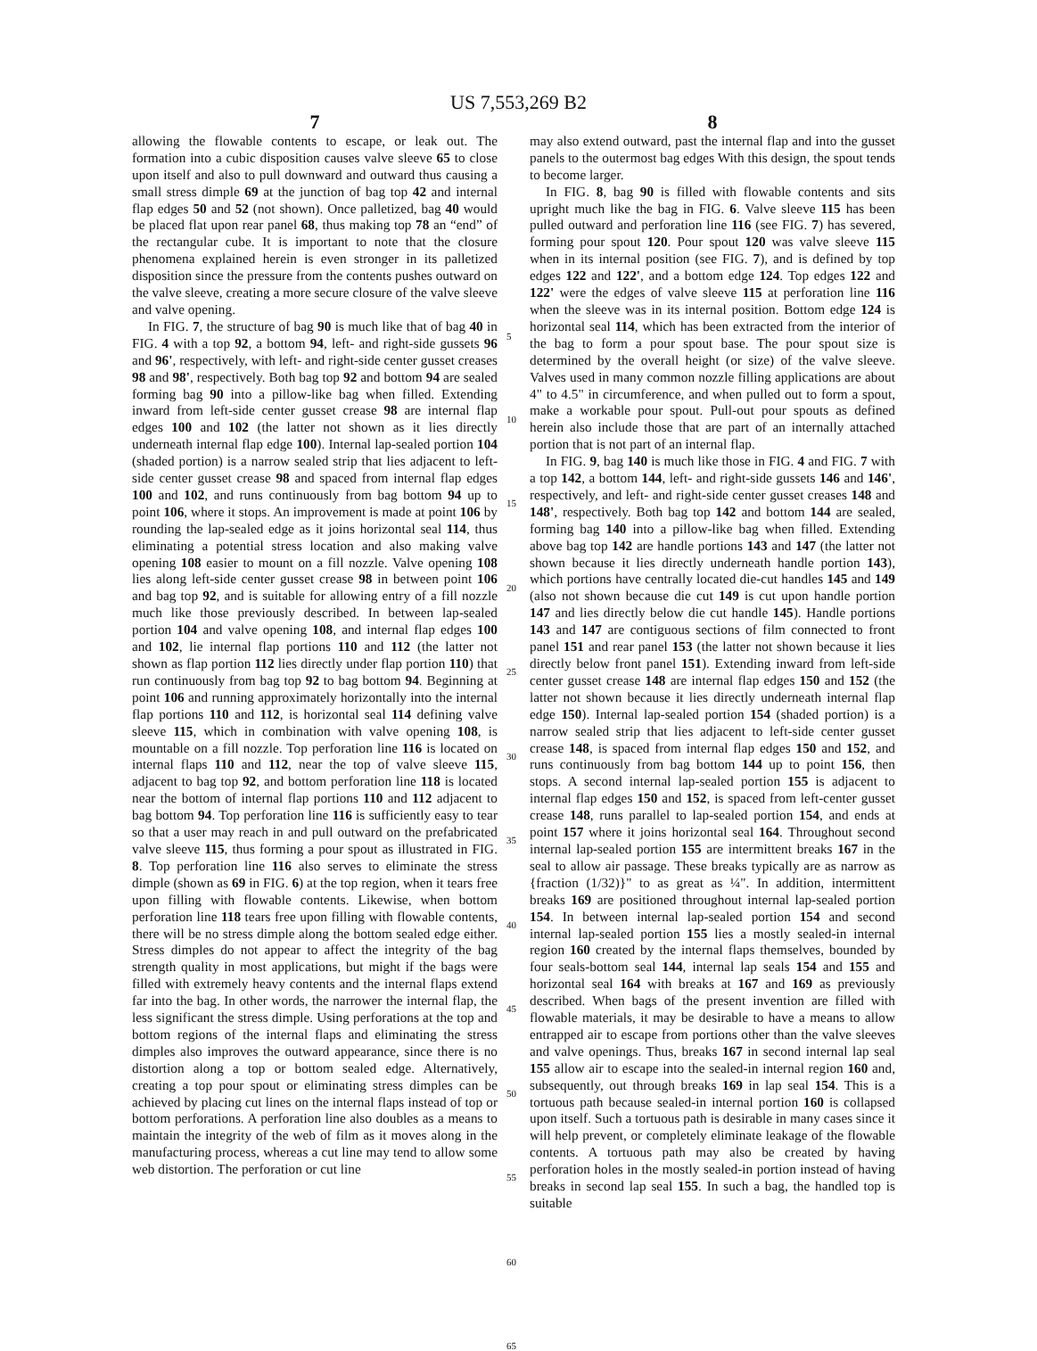US 7,553,269 B2
7
allowing the flowable contents to escape, or leak out. The formation into a cubic disposition causes valve sleeve 65 to close upon itself and also to pull downward and outward thus causing a small stress dimple 69 at the junction of bag top 42 and internal flap edges 50 and 52 (not shown). Once palletized, bag 40 would be placed flat upon rear panel 68, thus making top 78 an “end” of the rectangular cube. It is important to note that the closure phenomena explained herein is even stronger in its palletized disposition since the pressure from the contents pushes outward on the valve sleeve, creating a more secure closure of the valve sleeve and valve opening.
In FIG. 7, the structure of bag 90 is much like that of bag 40 in FIG. 4 with a top 92, a bottom 94, left- and right-side gussets 96 and 96', respectively, with left- and right-side center gusset creases 98 and 98', respectively. Both bag top 92 and bottom 94 are sealed forming bag 90 into a pillow-like bag when filled. Extending inward from left-side center gusset crease 98 are internal flap edges 100 and 102 (the latter not shown as it lies directly underneath internal flap edge 100). Internal lap-sealed portion 104 (shaded portion) is a narrow sealed strip that lies adjacent to left-side center gusset crease 98 and spaced from internal flap edges 100 and 102, and runs continuously from bag bottom 94 up to point 106, where it stops. An improvement is made at point 106 by rounding the lap-sealed edge as it joins horizontal seal 114, thus eliminating a potential stress location and also making valve opening 108 easier to mount on a fill nozzle. Valve opening 108 lies along left-side center gusset crease 98 in between point 106 and bag top 92, and is suitable for allowing entry of a fill nozzle much like those previously described. In between lap-sealed portion 104 and valve opening 108, and internal flap edges 100 and 102, lie internal flap portions 110 and 112 (the latter not shown as flap portion 112 lies directly under flap portion 110) that run continuously from bag top 92 to bag bottom 94. Beginning at point 106 and running approximately horizontally into the internal flap portions 110 and 112, is horizontal seal 114 defining valve sleeve 115, which in combination with valve opening 108, is mountable on a fill nozzle. Top perforation line 116 is located on internal flaps 110 and 112, near the top of valve sleeve 115, adjacent to bag top 92, and bottom perforation line 118 is located near the bottom of internal flap portions 110 and 112 adjacent to bag bottom 94. Top perforation line 116 is sufficiently easy to tear so that a user may reach in and pull outward on the prefabricated valve sleeve 115, thus forming a pour spout as illustrated in FIG. 8. Top perforation line 116 also serves to eliminate the stress dimple (shown as 69 in FIG. 6) at the top region, when it tears free upon filling with flowable contents. Likewise, when bottom perforation line 118 tears free upon filling with flowable contents, there will be no stress dimple along the bottom sealed edge either. Stress dimples do not appear to affect the integrity of the bag strength quality in most applications, but might if the bags were filled with extremely heavy contents and the internal flaps extend far into the bag. In other words, the narrower the internal flap, the less significant the stress dimple. Using perforations at the top and bottom regions of the internal flaps and eliminating the stress dimples also improves the outward appearance, since there is no distortion along a top or bottom sealed edge. Alternatively, creating a top pour spout or eliminating stress dimples can be achieved by placing cut lines on the internal flaps instead of top or bottom perforations. A perforation line also doubles as a means to maintain the integrity of the web of film as it moves along in the manufacturing process, whereas a cut line may tend to allow some web distortion. The perforation or cut line
5
10
15
20
25
30
35
40
45
50
55
60
65
8
may also extend outward, past the internal flap and into the gusset panels to the outermost bag edges With this design, the spout tends to become larger.
In FIG. 8, bag 90 is filled with flowable contents and sits upright much like the bag in FIG. 6. Valve sleeve 115 has been pulled outward and perforation line 116 (see FIG. 7) has severed, forming pour spout 120. Pour spout 120 was valve sleeve 115 when in its internal position (see FIG. 7), and is defined by top edges 122 and 122', and a bottom edge 124. Top edges 122 and 122' were the edges of valve sleeve 115 at perforation line 116 when the sleeve was in its internal position. Bottom edge 124 is horizontal seal 114, which has been extracted from the interior of the bag to form a pour spout base. The pour spout size is determined by the overall height (or size) of the valve sleeve. Valves used in many common nozzle filling applications are about 4" to 4.5" in circumference, and when pulled out to form a spout, make a workable pour spout. Pull-out pour spouts as defined herein also include those that are part of an internally attached portion that is not part of an internal flap.
In FIG. 9, bag 140 is much like those in FIG. 4 and FIG. 7 with a top 142, a bottom 144, left- and right-side gussets 146 and 146', respectively, and left- and right-side center gusset creases 148 and 148', respectively. Both bag top 142 and bottom 144 are sealed, forming bag 140 into a pillow-like bag when filled. Extending above bag top 142 are handle portions 143 and 147 (the latter not shown because it lies directly underneath handle portion 143), which portions have centrally located die-cut handles 145 and 149 (also not shown because die cut 149 is cut upon handle portion 147 and lies directly below die cut handle 145). Handle portions 143 and 147 are contiguous sections of film connected to front panel 151 and rear panel 153 (the latter not shown because it lies directly below front panel 151). Extending inward from left-side center gusset crease 148 are internal flap edges 150 and 152 (the latter not shown because it lies directly underneath internal flap edge 150). Internal lap-sealed portion 154 (shaded portion) is a narrow sealed strip that lies adjacent to left-side center gusset crease 148, is spaced from internal flap edges 150 and 152, and runs continuously from bag bottom 144 up to point 156, then stops. A second internal lap-sealed portion 155 is adjacent to internal flap edges 150 and 152, is spaced from left-center gusset crease 148, runs parallel to lap-sealed portion 154, and ends at point 157 where it joins horizontal seal 164. Throughout second internal lap-sealed portion 155 are intermittent breaks 167 in the seal to allow air passage. These breaks typically are as narrow as {fraction (1/32)}" to as great as ¼". In addition, intermittent breaks 169 are positioned throughout internal lap-sealed portion 154. In between internal lap-sealed portion 154 and second internal lap-sealed portion 155 lies a mostly sealed-in internal region 160 created by the internal flaps themselves, bounded by four seals-bottom seal 144, internal lap seals 154 and 155 and horizontal seal 164 with breaks at 167 and 169 as previously described. When bags of the present invention are filled with flowable materials, it may be desirable to have a means to allow entrapped air to escape from portions other than the valve sleeves and valve openings. Thus, breaks 167 in second internal lap seal 155 allow air to escape into the sealed-in internal region 160 and, subsequently, out through breaks 169 in lap seal 154. This is a tortuous path because sealed-in internal portion 160 is collapsed upon itself. Such a tortuous path is desirable in many cases since it will help prevent, or completely eliminate leakage of the flowable contents. A tortuous path may also be created by having perforation holes in the mostly sealed-in portion instead of having breaks in second lap seal 155. In such a bag, the handled top is suitable